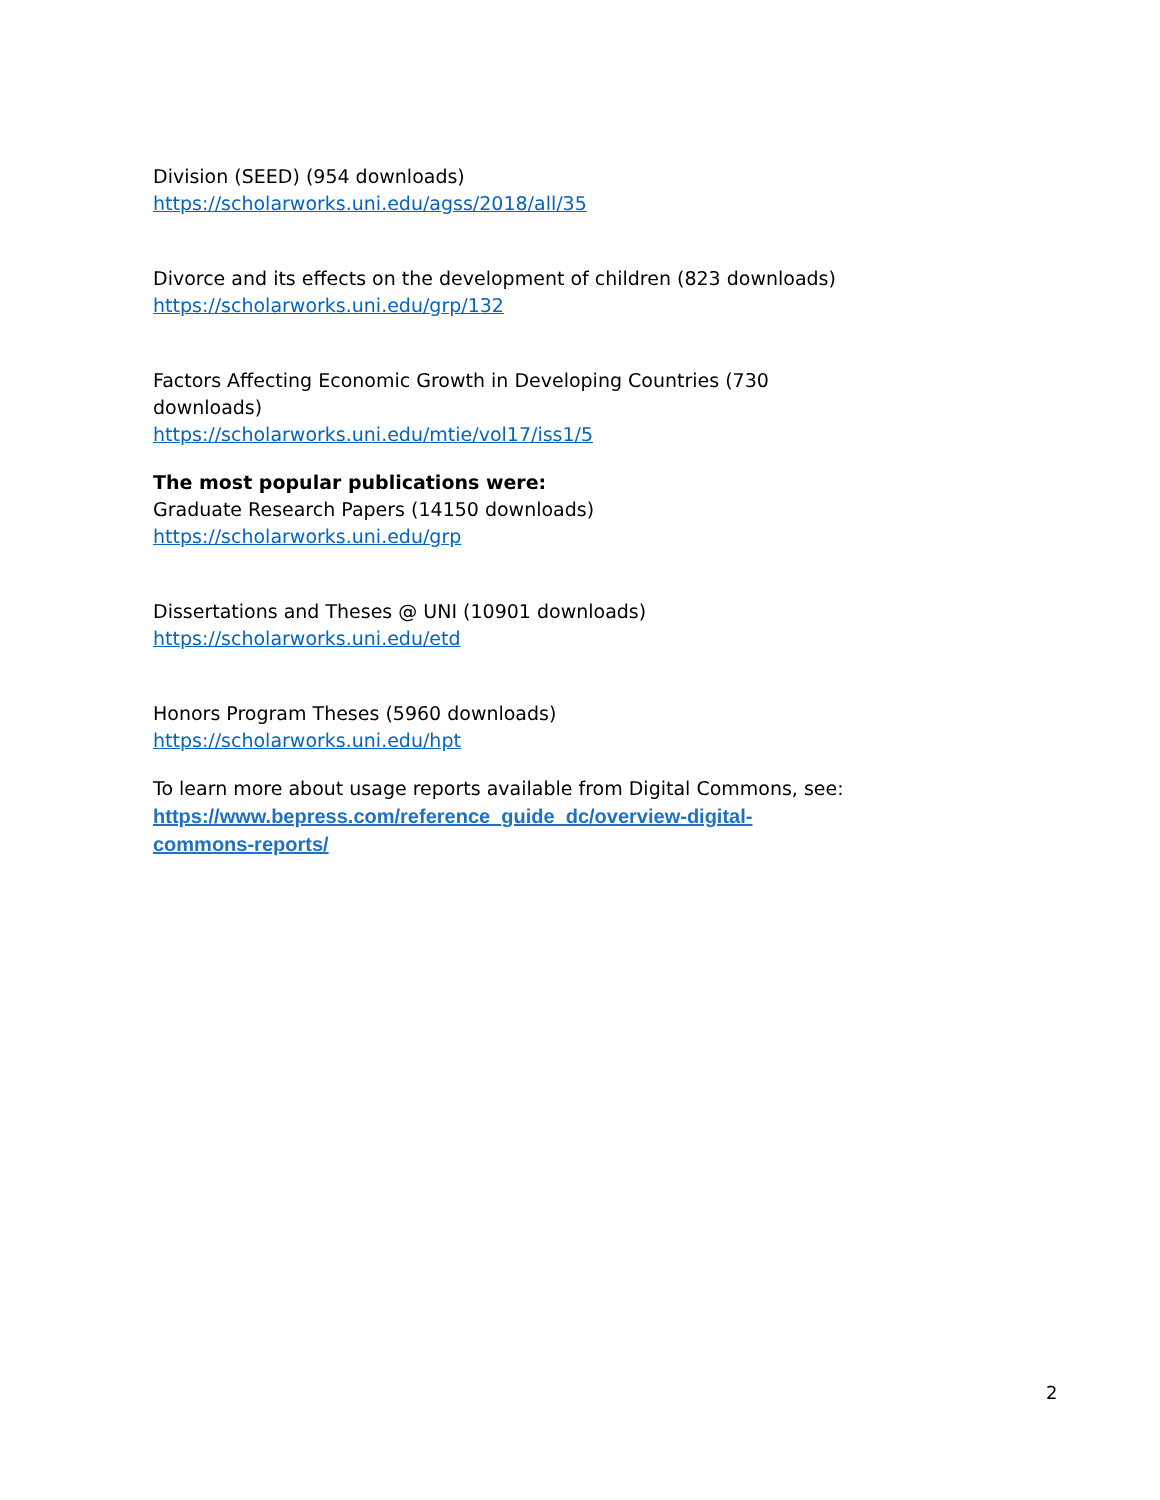Division (SEED) (954 downloads)
https://scholarworks.uni.edu/agss/2018/all/35
Divorce and its effects on the development of children (823 downloads)
https://scholarworks.uni.edu/grp/132
Factors Affecting Economic Growth in Developing Countries (730 downloads)
https://scholarworks.uni.edu/mtie/vol17/iss1/5
The most popular publications were:
Graduate Research Papers (14150 downloads)
https://scholarworks.uni.edu/grp
Dissertations and Theses @ UNI (10901 downloads)
https://scholarworks.uni.edu/etd
Honors Program Theses (5960 downloads)
https://scholarworks.uni.edu/hpt
To learn more about usage reports available from Digital Commons, see:
https://www.bepress.com/reference_guide_dc/overview-digital-
commons-reports/
2